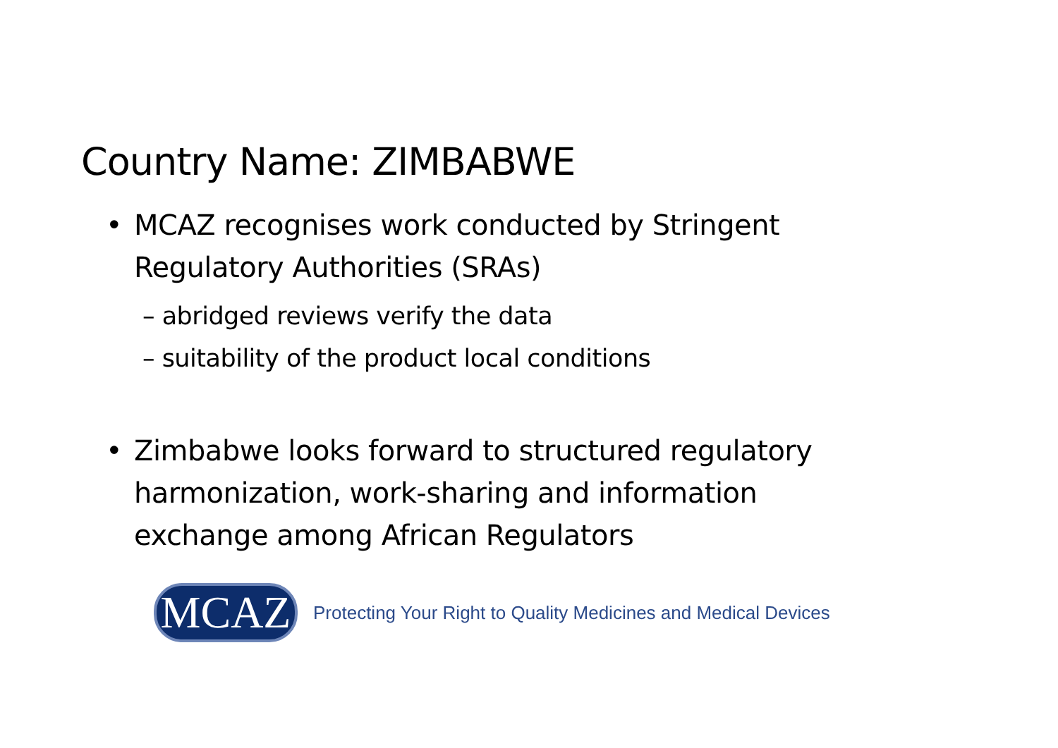Country Name: ZIMBABWE
• MCAZ recognises work conducted by Stringent Regulatory Authorities (SRAs)
– abridged reviews verify the data
– suitability of the product local conditions
• Zimbabwe looks forward to structured regulatory harmonization, work-sharing and information exchange among African Regulators
MCAZ
Protecting Your Right to Quality Medicines and Medical Devices